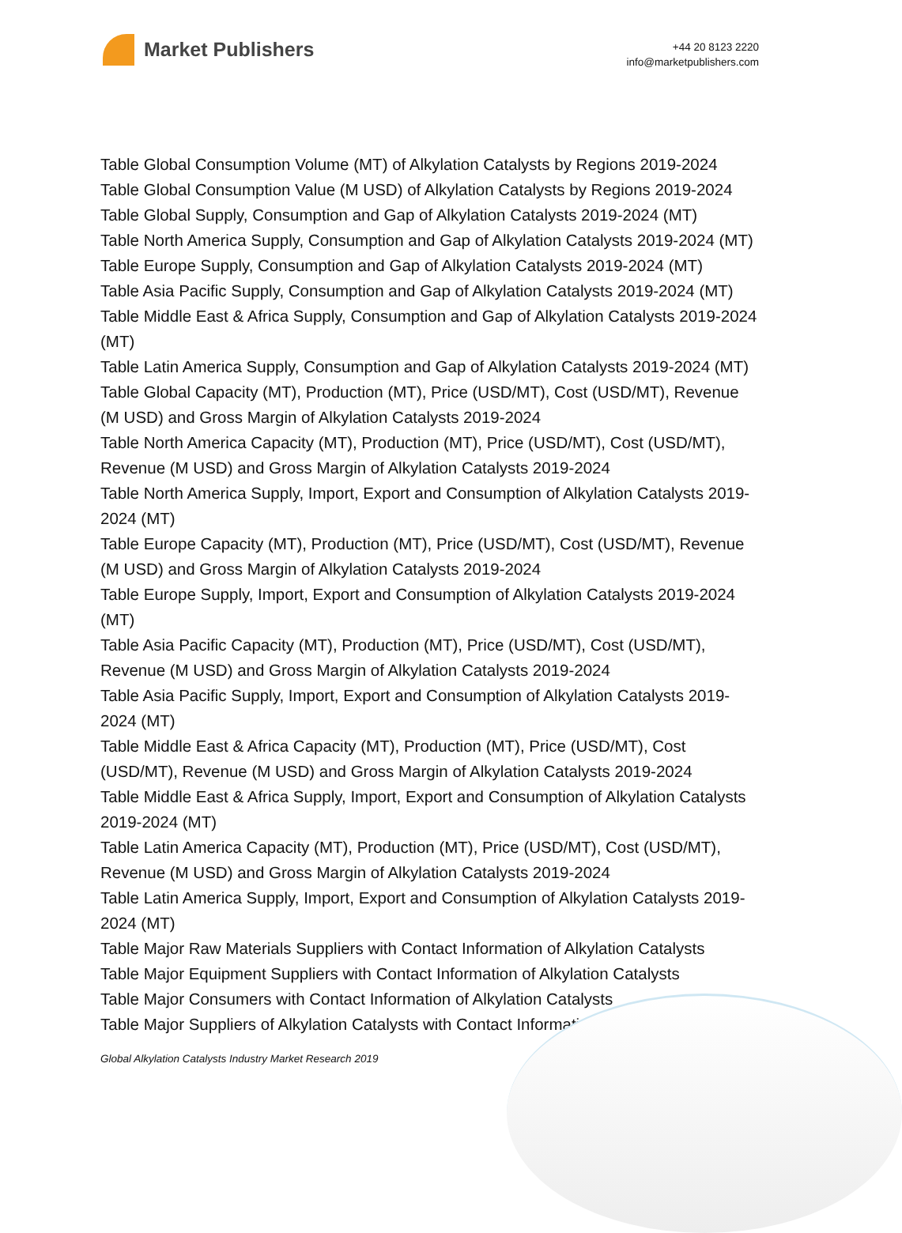Market Publishers
+44 20 8123 2220
info@marketpublishers.com
Table Global Consumption Volume (MT) of Alkylation Catalysts by Regions 2019-2024
Table Global Consumption Value (M USD) of Alkylation Catalysts by Regions 2019-2024
Table Global Supply, Consumption and Gap of Alkylation Catalysts 2019-2024 (MT)
Table North America Supply, Consumption and Gap of Alkylation Catalysts 2019-2024 (MT)
Table Europe Supply, Consumption and Gap of Alkylation Catalysts 2019-2024 (MT)
Table Asia Pacific Supply, Consumption and Gap of Alkylation Catalysts 2019-2024 (MT)
Table Middle East & Africa Supply, Consumption and Gap of Alkylation Catalysts 2019-2024 (MT)
Table Latin America Supply, Consumption and Gap of Alkylation Catalysts 2019-2024 (MT)
Table Global Capacity (MT), Production (MT), Price (USD/MT), Cost (USD/MT), Revenue (M USD) and Gross Margin of Alkylation Catalysts 2019-2024
Table North America Capacity (MT), Production (MT), Price (USD/MT), Cost (USD/MT), Revenue (M USD) and Gross Margin of Alkylation Catalysts 2019-2024
Table North America Supply, Import, Export and Consumption of Alkylation Catalysts 2019-2024 (MT)
Table Europe Capacity (MT), Production (MT), Price (USD/MT), Cost (USD/MT), Revenue (M USD) and Gross Margin of Alkylation Catalysts 2019-2024
Table Europe Supply, Import, Export and Consumption of Alkylation Catalysts 2019-2024 (MT)
Table Asia Pacific Capacity (MT), Production (MT), Price (USD/MT), Cost (USD/MT), Revenue (M USD) and Gross Margin of Alkylation Catalysts 2019-2024
Table Asia Pacific Supply, Import, Export and Consumption of Alkylation Catalysts 2019-2024 (MT)
Table Middle East & Africa Capacity (MT), Production (MT), Price (USD/MT), Cost (USD/MT), Revenue (M USD) and Gross Margin of Alkylation Catalysts 2019-2024
Table Middle East & Africa Supply, Import, Export and Consumption of Alkylation Catalysts 2019-2024 (MT)
Table Latin America Capacity (MT), Production (MT), Price (USD/MT), Cost (USD/MT), Revenue (M USD) and Gross Margin of Alkylation Catalysts 2019-2024
Table Latin America Supply, Import, Export and Consumption of Alkylation Catalysts 2019-2024 (MT)
Table Major Raw Materials Suppliers with Contact Information of Alkylation Catalysts
Table Major Equipment Suppliers with Contact Information of Alkylation Catalysts
Table Major Consumers with Contact Information of Alkylation Catalysts
Table Major Suppliers of Alkylation Catalysts with Contact Information
Global Alkylation Catalysts Industry Market Research 2019